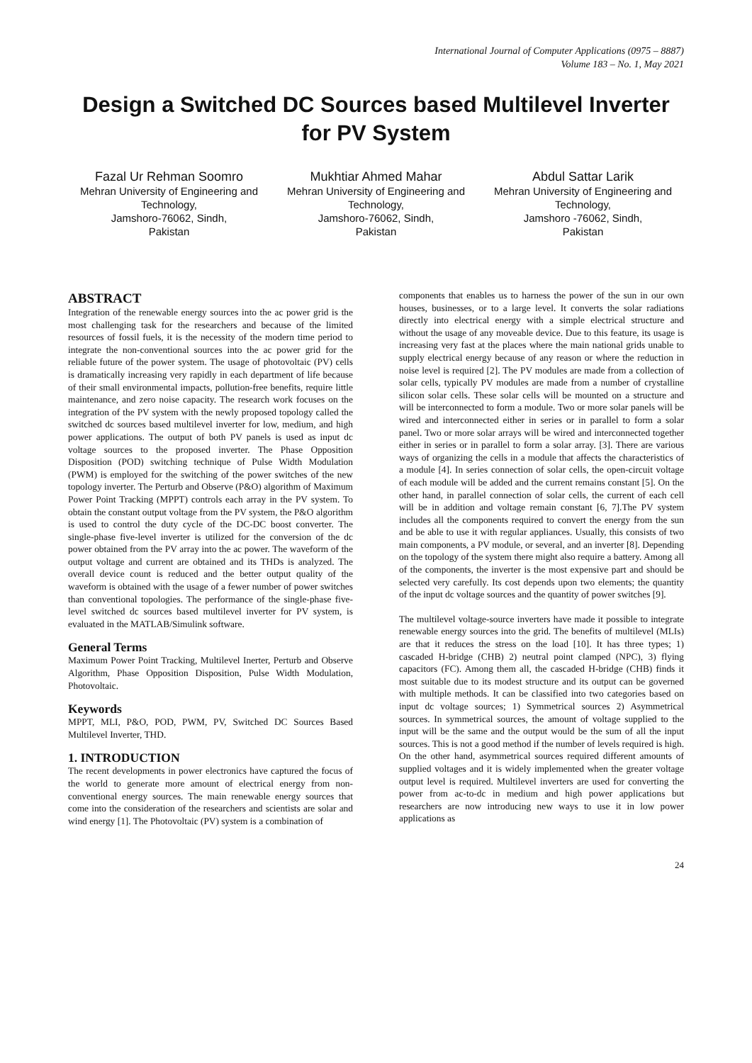International Journal of Computer Applications (0975 – 8887)
Volume 183 – No. 1, May 2021
Design a Switched DC Sources based Multilevel Inverter for PV System
Fazal Ur Rehman Soomro
Mehran University of Engineering and Technology,
Jamshoro-76062, Sindh,
Pakistan
Mukhtiar Ahmed Mahar
Mehran University of Engineering and Technology,
Jamshoro-76062, Sindh,
Pakistan
Abdul Sattar Larik
Mehran University of Engineering and Technology,
Jamshoro -76062, Sindh,
Pakistan
ABSTRACT
Integration of the renewable energy sources into the ac power grid is the most challenging task for the researchers and because of the limited resources of fossil fuels, it is the necessity of the modern time period to integrate the non-conventional sources into the ac power grid for the reliable future of the power system. The usage of photovoltaic (PV) cells is dramatically increasing very rapidly in each department of life because of their small environmental impacts, pollution-free benefits, require little maintenance, and zero noise capacity. The research work focuses on the integration of the PV system with the newly proposed topology called the switched dc sources based multilevel inverter for low, medium, and high power applications. The output of both PV panels is used as input dc voltage sources to the proposed inverter. The Phase Opposition Disposition (POD) switching technique of Pulse Width Modulation (PWM) is employed for the switching of the power switches of the new topology inverter. The Perturb and Observe (P&O) algorithm of Maximum Power Point Tracking (MPPT) controls each array in the PV system. To obtain the constant output voltage from the PV system, the P&O algorithm is used to control the duty cycle of the DC-DC boost converter. The single-phase five-level inverter is utilized for the conversion of the dc power obtained from the PV array into the ac power. The waveform of the output voltage and current are obtained and its THDs is analyzed. The overall device count is reduced and the better output quality of the waveform is obtained with the usage of a fewer number of power switches than conventional topologies. The performance of the single-phase five-level switched dc sources based multilevel inverter for PV system, is evaluated in the MATLAB/Simulink software.
General Terms
Maximum Power Point Tracking, Multilevel Inerter, Perturb and Observe Algorithm, Phase Opposition Disposition, Pulse Width Modulation, Photovoltaic.
Keywords
MPPT, MLI, P&O, POD, PWM, PV, Switched DC Sources Based Multilevel Inverter, THD.
1. INTRODUCTION
The recent developments in power electronics have captured the focus of the world to generate more amount of electrical energy from non-conventional energy sources. The main renewable energy sources that come into the consideration of the researchers and scientists are solar and wind energy [1]. The Photovoltaic (PV) system is a combination of
components that enables us to harness the power of the sun in our own houses, businesses, or to a large level. It converts the solar radiations directly into electrical energy with a simple electrical structure and without the usage of any moveable device. Due to this feature, its usage is increasing very fast at the places where the main national grids unable to supply electrical energy because of any reason or where the reduction in noise level is required [2]. The PV modules are made from a collection of solar cells, typically PV modules are made from a number of crystalline silicon solar cells. These solar cells will be mounted on a structure and will be interconnected to form a module. Two or more solar panels will be wired and interconnected either in series or in parallel to form a solar panel. Two or more solar arrays will be wired and interconnected together either in series or in parallel to form a solar array. [3]. There are various ways of organizing the cells in a module that affects the characteristics of a module [4]. In series connection of solar cells, the open-circuit voltage of each module will be added and the current remains constant [5]. On the other hand, in parallel connection of solar cells, the current of each cell will be in addition and voltage remain constant [6, 7].The PV system includes all the components required to convert the energy from the sun and be able to use it with regular appliances. Usually, this consists of two main components, a PV module, or several, and an inverter [8]. Depending on the topology of the system there might also require a battery. Among all of the components, the inverter is the most expensive part and should be selected very carefully. Its cost depends upon two elements; the quantity of the input dc voltage sources and the quantity of power switches [9].
The multilevel voltage-source inverters have made it possible to integrate renewable energy sources into the grid. The benefits of multilevel (MLIs) are that it reduces the stress on the load [10]. It has three types; 1) cascaded H-bridge (CHB) 2) neutral point clamped (NPC), 3) flying capacitors (FC). Among them all, the cascaded H-bridge (CHB) finds it most suitable due to its modest structure and its output can be governed with multiple methods. It can be classified into two categories based on input dc voltage sources; 1) Symmetrical sources 2) Asymmetrical sources. In symmetrical sources, the amount of voltage supplied to the input will be the same and the output would be the sum of all the input sources. This is not a good method if the number of levels required is high. On the other hand, asymmetrical sources required different amounts of supplied voltages and it is widely implemented when the greater voltage output level is required. Multilevel inverters are used for converting the power from ac-to-dc in medium and high power applications but researchers are now introducing new ways to use it in low power applications as
24